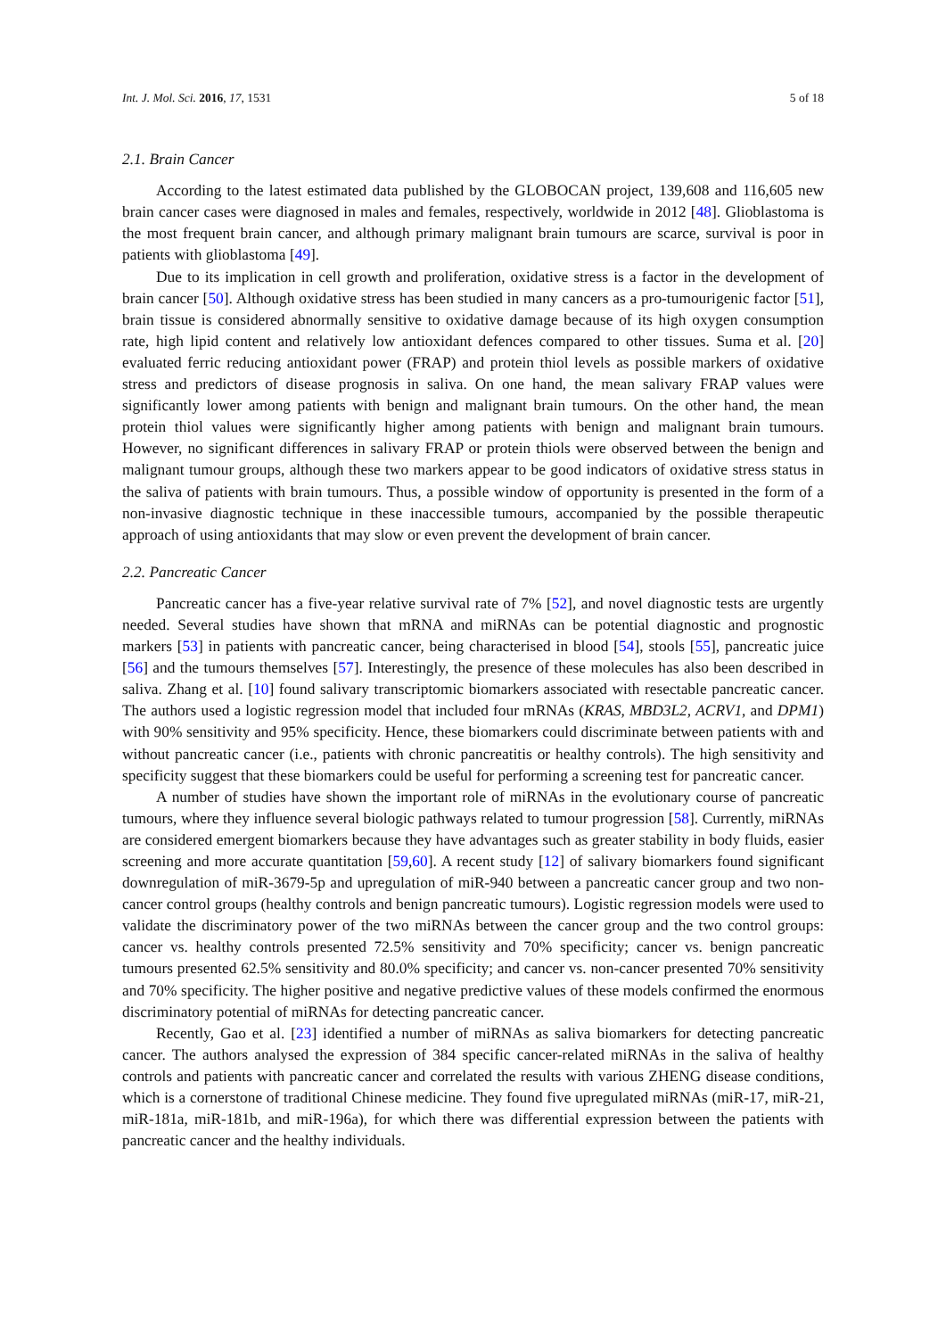Int. J. Mol. Sci. 2016, 17, 1531 5 of 18
2.1. Brain Cancer
According to the latest estimated data published by the GLOBOCAN project, 139,608 and 116,605 new brain cancer cases were diagnosed in males and females, respectively, worldwide in 2012 [48]. Glioblastoma is the most frequent brain cancer, and although primary malignant brain tumours are scarce, survival is poor in patients with glioblastoma [49].
Due to its implication in cell growth and proliferation, oxidative stress is a factor in the development of brain cancer [50]. Although oxidative stress has been studied in many cancers as a pro-tumourigenic factor [51], brain tissue is considered abnormally sensitive to oxidative damage because of its high oxygen consumption rate, high lipid content and relatively low antioxidant defences compared to other tissues. Suma et al. [20] evaluated ferric reducing antioxidant power (FRAP) and protein thiol levels as possible markers of oxidative stress and predictors of disease prognosis in saliva. On one hand, the mean salivary FRAP values were significantly lower among patients with benign and malignant brain tumours. On the other hand, the mean protein thiol values were significantly higher among patients with benign and malignant brain tumours. However, no significant differences in salivary FRAP or protein thiols were observed between the benign and malignant tumour groups, although these two markers appear to be good indicators of oxidative stress status in the saliva of patients with brain tumours. Thus, a possible window of opportunity is presented in the form of a non-invasive diagnostic technique in these inaccessible tumours, accompanied by the possible therapeutic approach of using antioxidants that may slow or even prevent the development of brain cancer.
2.2. Pancreatic Cancer
Pancreatic cancer has a five-year relative survival rate of 7% [52], and novel diagnostic tests are urgently needed. Several studies have shown that mRNA and miRNAs can be potential diagnostic and prognostic markers [53] in patients with pancreatic cancer, being characterised in blood [54], stools [55], pancreatic juice [56] and the tumours themselves [57]. Interestingly, the presence of these molecules has also been described in saliva. Zhang et al. [10] found salivary transcriptomic biomarkers associated with resectable pancreatic cancer. The authors used a logistic regression model that included four mRNAs (KRAS, MBD3L2, ACRV1, and DPM1) with 90% sensitivity and 95% specificity. Hence, these biomarkers could discriminate between patients with and without pancreatic cancer (i.e., patients with chronic pancreatitis or healthy controls). The high sensitivity and specificity suggest that these biomarkers could be useful for performing a screening test for pancreatic cancer.
A number of studies have shown the important role of miRNAs in the evolutionary course of pancreatic tumours, where they influence several biologic pathways related to tumour progression [58]. Currently, miRNAs are considered emergent biomarkers because they have advantages such as greater stability in body fluids, easier screening and more accurate quantitation [59,60]. A recent study [12] of salivary biomarkers found significant downregulation of miR-3679-5p and upregulation of miR-940 between a pancreatic cancer group and two non-cancer control groups (healthy controls and benign pancreatic tumours). Logistic regression models were used to validate the discriminatory power of the two miRNAs between the cancer group and the two control groups: cancer vs. healthy controls presented 72.5% sensitivity and 70% specificity; cancer vs. benign pancreatic tumours presented 62.5% sensitivity and 80.0% specificity; and cancer vs. non-cancer presented 70% sensitivity and 70% specificity. The higher positive and negative predictive values of these models confirmed the enormous discriminatory potential of miRNAs for detecting pancreatic cancer.
Recently, Gao et al. [23] identified a number of miRNAs as saliva biomarkers for detecting pancreatic cancer. The authors analysed the expression of 384 specific cancer-related miRNAs in the saliva of healthy controls and patients with pancreatic cancer and correlated the results with various ZHENG disease conditions, which is a cornerstone of traditional Chinese medicine. They found five upregulated miRNAs (miR-17, miR-21, miR-181a, miR-181b, and miR-196a), for which there was differential expression between the patients with pancreatic cancer and the healthy individuals.